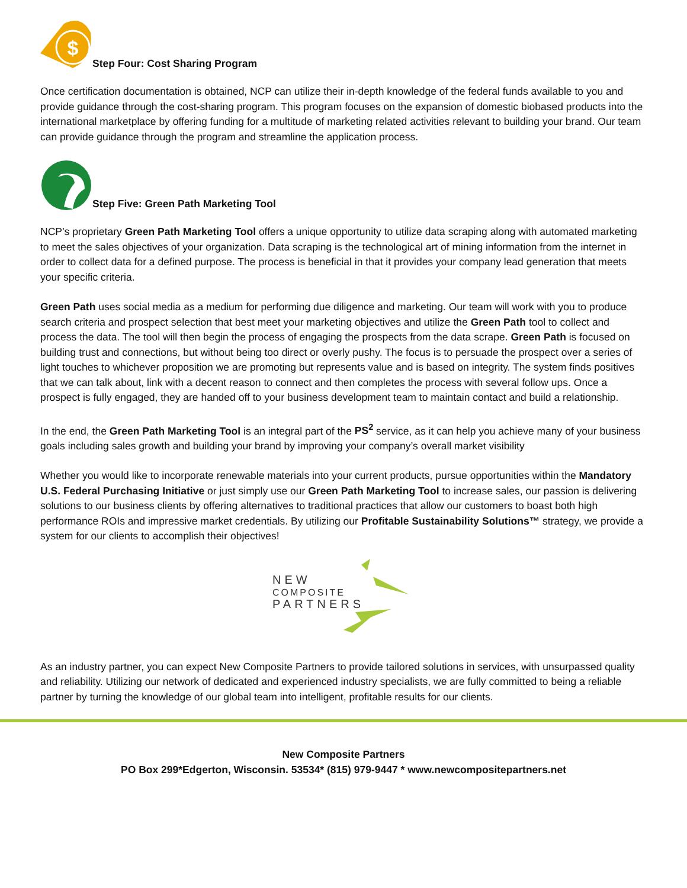$
Step Four: Cost Sharing Program
Once certification documentation is obtained, NCP can utilize their in-depth knowledge of the federal funds available to you and provide guidance through the cost-sharing program. This program focuses on the expansion of domestic biobased products into the international marketplace by offering funding for a multitude of marketing related activities relevant to building your brand. Our team can provide guidance through the program and streamline the application process.
Step Five: Green Path Marketing Tool
NCP’s proprietary Green Path Marketing Tool offers a unique opportunity to utilize data scraping along with automated marketing to meet the sales objectives of your organization. Data scraping is the technological art of mining information from the internet in order to collect data for a defined purpose. The process is beneficial in that it provides your company lead generation that meets your specific criteria.
Green Path uses social media as a medium for performing due diligence and marketing. Our team will work with you to produce search criteria and prospect selection that best meet your marketing objectives and utilize the Green Path tool to collect and process the data. The tool will then begin the process of engaging the prospects from the data scrape. Green Path is focused on building trust and connections, but without being too direct or overly pushy. The focus is to persuade the prospect over a series of light touches to whichever proposition we are promoting but represents value and is based on integrity. The system finds positives that we can talk about, link with a decent reason to connect and then completes the process with several follow ups. Once a prospect is fully engaged, they are handed off to your business development team to maintain contact and build a relationship.
In the end, the Green Path Marketing Tool is an integral part of the PS<sup>2</sup> service, as it can help you achieve many of your business goals including sales growth and building your brand by improving your company’s overall market visibility
Whether you would like to incorporate renewable materials into your current products, pursue opportunities within the Mandatory U.S. Federal Purchasing Initiative or just simply use our Green Path Marketing Tool to increase sales, our passion is delivering solutions to our business clients by offering alternatives to traditional practices that allow our customers to boast both high performance ROIs and impressive market credentials. By utilizing our Profitable Sustainability Solutions™ strategy, we provide a system for our clients to accomplish their objectives!
NEW
COMPOSITE
PARTNERS
As an industry partner, you can expect New Composite Partners to provide tailored solutions in services, with unsurpassed quality and reliability. Utilizing our network of dedicated and experienced industry specialists, we are fully committed to being a reliable partner by turning the knowledge of our global team into intelligent, profitable results for our clients.
New Composite Partners
PO Box 299*Edgerton, Wisconsin. 53534* (815) 979-9447 * www.newcompositepartners.net